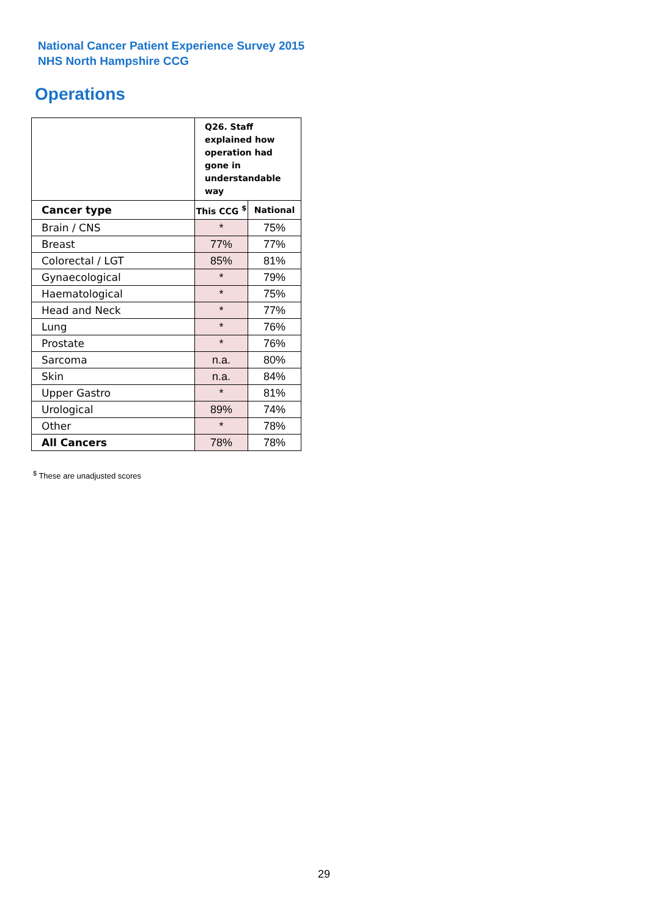National Cancer Patient Experience Survey 2015
NHS North Hampshire CCG
Operations
| | Q26. Staff explained how operation had gone in understandable way | |
| --- | --- | --- |
| Cancer type | This CCG <sup>$</sup> | National |
| Brain / CNS | * | 75% |
| Breast | 77% | 77% |
| Colorectal / LGT | 85% | 81% |
| Gynaecological | * | 79% |
| Haematological | * | 75% |
| Head and Neck | * | 77% |
| Lung | * | 76% |
| Prostate | * | 76% |
| Sarcoma | n.a. | 80% |
| Skin | n.a. | 84% |
| Upper Gastro | * | 81% |
| Urological | 89% | 74% |
| Other | * | 78% |
| All Cancers | 78% | 78% |
<sup>$</sup> These are unadjusted scores
29